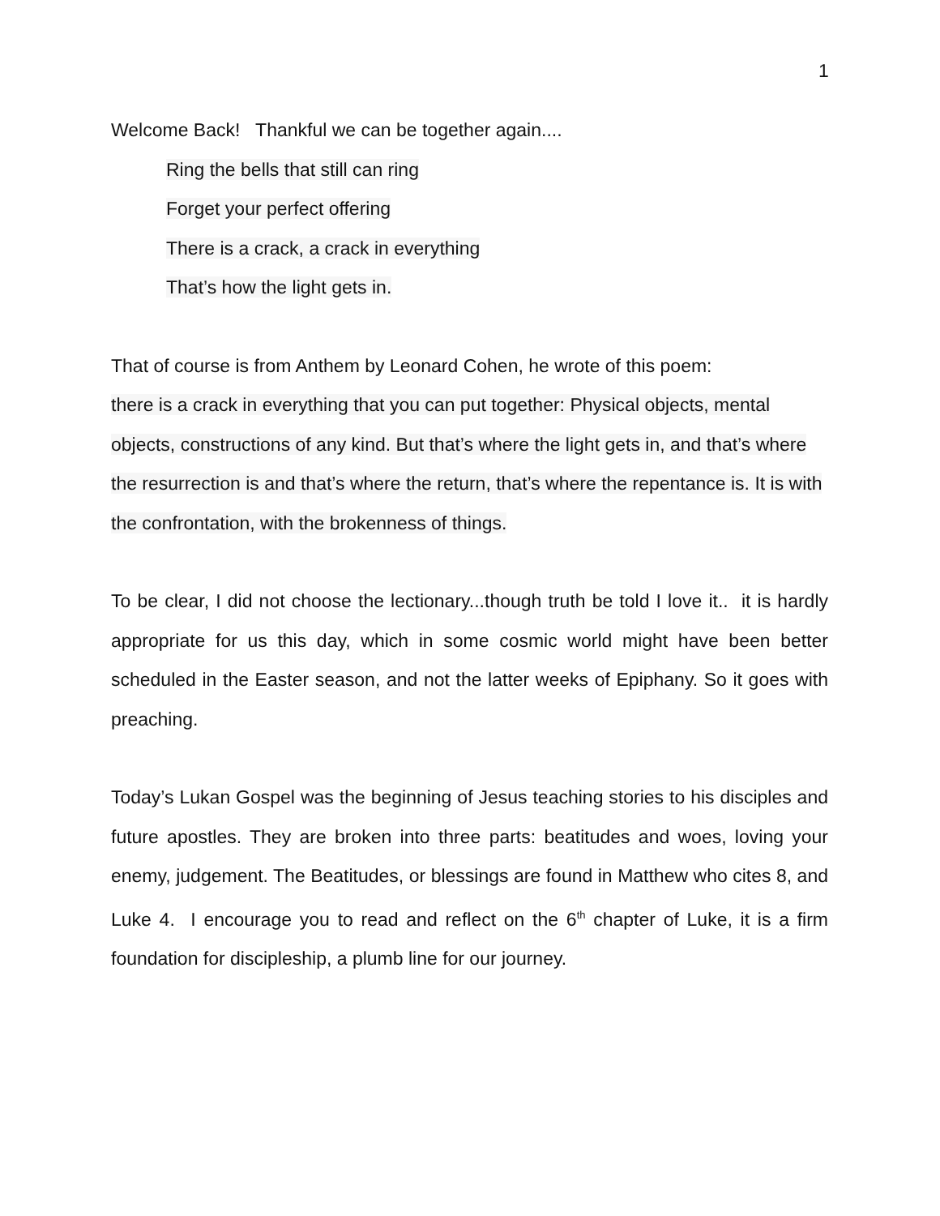1
Welcome Back! Thankful we can be together again....
Ring the bells that still can ring
Forget your perfect offering
There is a crack, a crack in everything
That’s how the light gets in.
That of course is from Anthem by Leonard Cohen, he wrote of this poem:
there is a crack in everything that you can put together: Physical objects, mental objects, constructions of any kind. But that’s where the light gets in, and that’s where the resurrection is and that’s where the return, that’s where the repentance is. It is with the confrontation, with the brokenness of things.
To be clear, I did not choose the lectionary...though truth be told I love it.. it is hardly appropriate for us this day, which in some cosmic world might have been better scheduled in the Easter season, and not the latter weeks of Epiphany. So it goes with preaching.
Today’s Lukan Gospel was the beginning of Jesus teaching stories to his disciples and future apostles. They are broken into three parts: beatitudes and woes, loving your enemy, judgement. The Beatitudes, or blessings are found in Matthew who cites 8, and Luke 4. I encourage you to read and reflect on the 6<sup>th</sup> chapter of Luke, it is a firm foundation for discipleship, a plumb line for our journey.